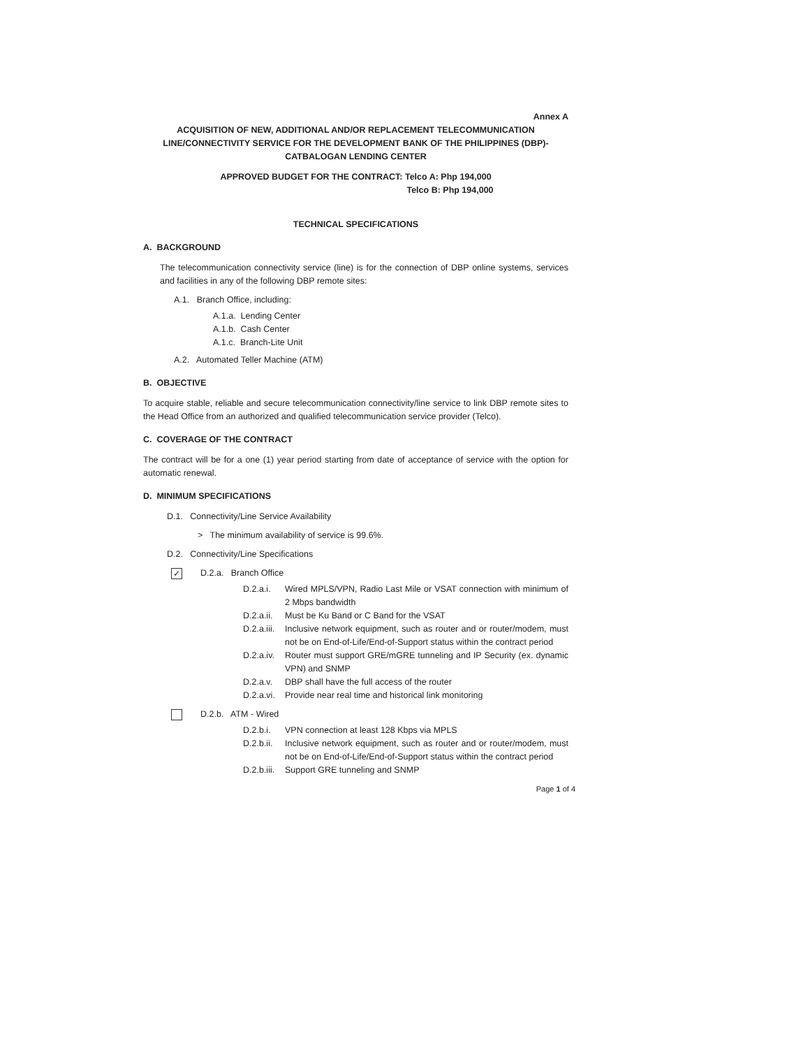Annex A
ACQUISITION OF NEW, ADDITIONAL AND/OR REPLACEMENT TELECOMMUNICATION LINE/CONNECTIVITY SERVICE FOR THE DEVELOPMENT BANK OF THE PHILIPPINES (DBP)-CATBALOGAN LENDING CENTER
APPROVED BUDGET FOR THE CONTRACT: Telco A: Php 194,000
Telco B: Php 194,000
TECHNICAL SPECIFICATIONS
A. BACKGROUND
The telecommunication connectivity service (line) is for the connection of DBP online systems, services and facilities in any of the following DBP remote sites:
A.1. Branch Office, including:
A.1.a. Lending Center
A.1.b. Cash Center
A.1.c. Branch-Lite Unit
A.2. Automated Teller Machine (ATM)
B. OBJECTIVE
To acquire stable, reliable and secure telecommunication connectivity/line service to link DBP remote sites to the Head Office from an authorized and qualified telecommunication service provider (Telco).
C. COVERAGE OF THE CONTRACT
The contract will be for a one (1) year period starting from date of acceptance of service with the option for automatic renewal.
D. MINIMUM SPECIFICATIONS
D.1. Connectivity/Line Service Availability
> The minimum availability of service is 99.6%.
D.2. Connectivity/Line Specifications
✓ D.2.a. Branch Office
D.2.a.i. Wired MPLS/VPN, Radio Last Mile or VSAT connection with minimum of 2 Mbps bandwidth
D.2.a.ii. Must be Ku Band or C Band for the VSAT
D.2.a.iii. Inclusive network equipment, such as router and or router/modem, must not be on End-of-Life/End-of-Support status within the contract period
D.2.a.iv. Router must support GRE/mGRE tunneling and IP Security (ex. dynamic VPN) and SNMP
D.2.a.v. DBP shall have the full access of the router
D.2.a.vi. Provide near real time and historical link monitoring
D.2.b. ATM - Wired
D.2.b.i. VPN connection at least 128 Kbps via MPLS
D.2.b.ii. Inclusive network equipment, such as router and or router/modem, must not be on End-of-Life/End-of-Support status within the contract period
D.2.b.iii. Support GRE tunneling and SNMP
Page 1 of 4